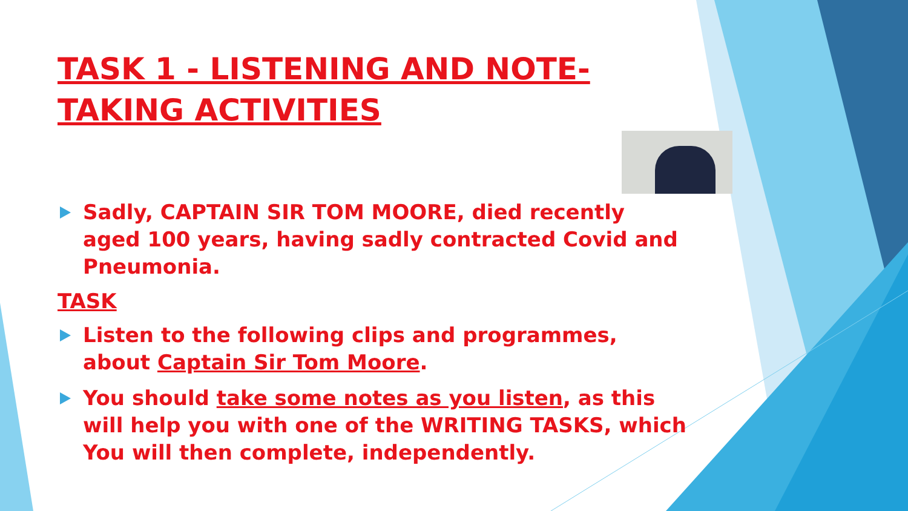TASK 1 - LISTENING AND NOTE-TAKING ACTIVITIES
Sadly, CAPTAIN SIR TOM MOORE, died recently aged 100 years, having sadly contracted Covid and Pneumonia.
TASK
Listen to the following clips and programmes, about Captain Sir Tom Moore.
You should take some notes as you listen, as this will help you with one of the WRITING TASKS, which You will then complete, independently.